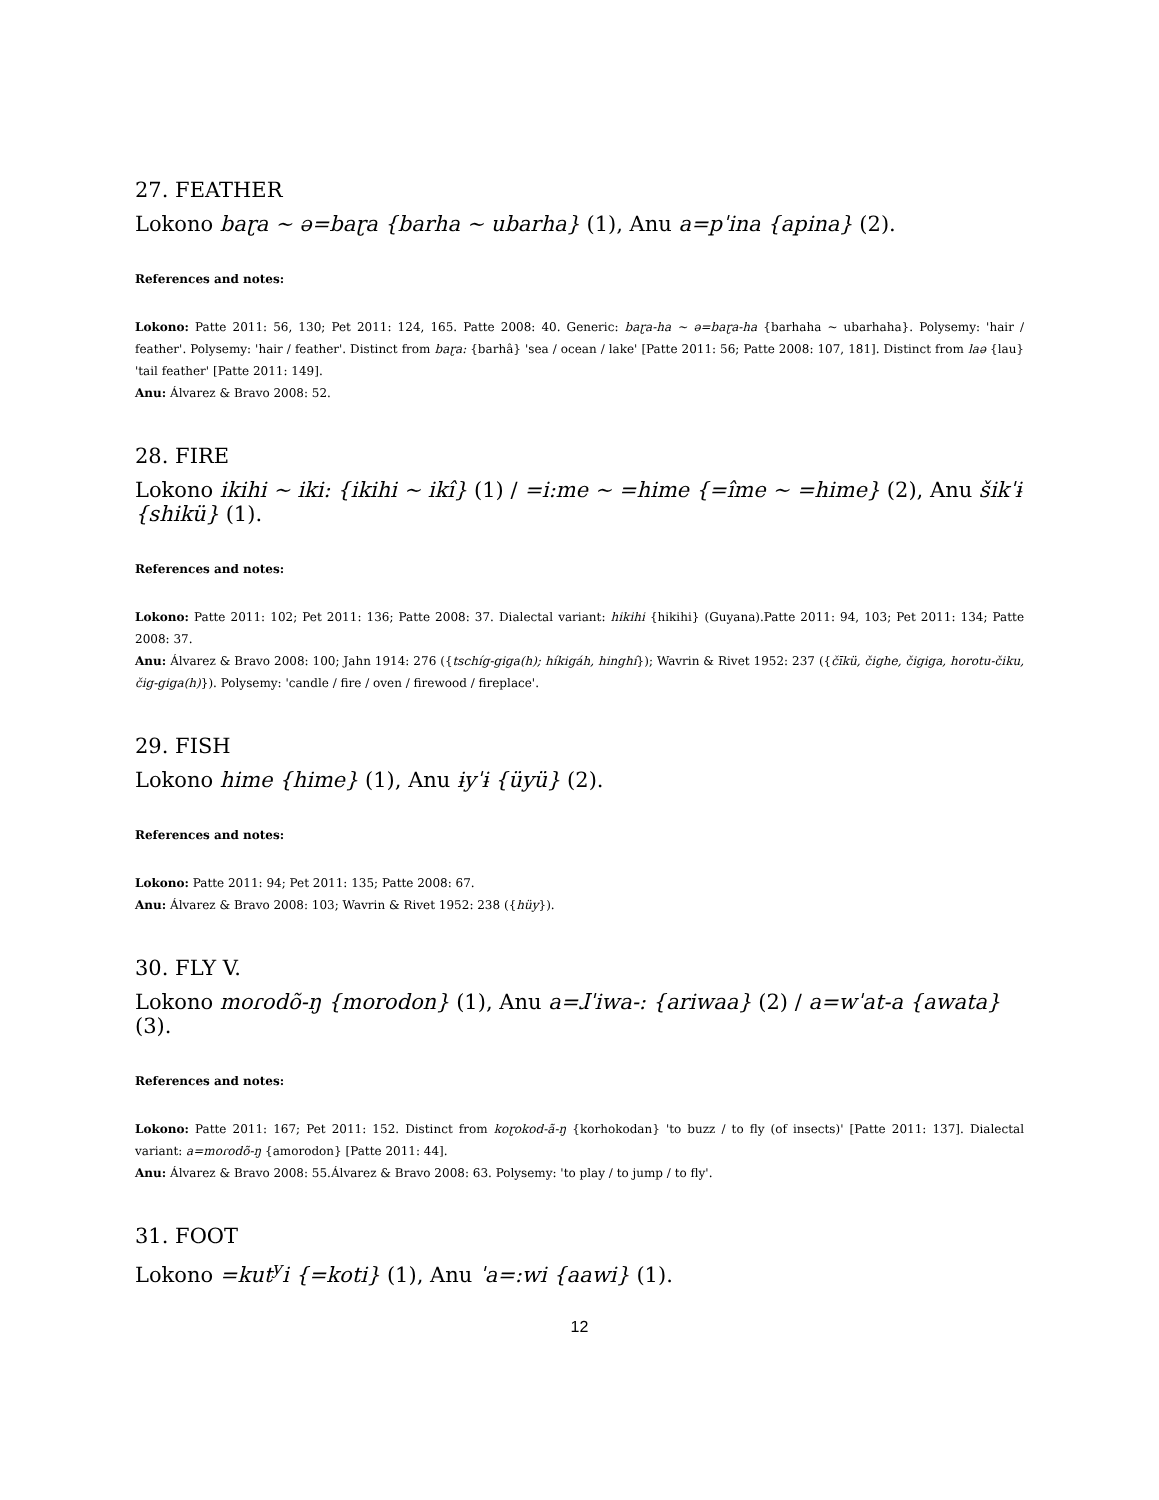27. FEATHER
Lokono baɽa ~ ə=baɽa {barha ~ ubarha} (1), Anu a=pˈina {apina} (2).
References and notes:
Lokono: Patte 2011: 56, 130; Pet 2011: 124, 165. Patte 2008: 40. Generic: baɽa-ha ~ ə=baɽa-ha {barhaha ~ ubarhaha}. Polysemy: 'hair / feather'. Polysemy: 'hair / feather'. Distinct from baɽa: {barhâ} 'sea / ocean / lake' [Patte 2011: 56; Patte 2008: 107, 181]. Distinct from laə {lau} 'tail feather' [Patte 2011: 149].
Anu: Álvarez & Bravo 2008: 52.
28. FIRE
Lokono ikihi ~ iki: {ikihi ~ ikî} (1) / =i:me ~ =hime {=îme ~ =hime} (2), Anu šikˈɨ {shikü} (1).
References and notes:
Lokono: Patte 2011: 102; Pet 2011: 136; Patte 2008: 37. Dialectal variant: hikihi {hikihi} (Guyana).Patte 2011: 94, 103; Pet 2011: 134; Patte 2008: 37.
Anu: Álvarez & Bravo 2008: 100; Jahn 1914: 276 ({tschíg-giga(h); híkigáh, hinghí}); Wavrin & Rivet 1952: 237 ({čīkü, čighe, čigiga, horotu-čiku, čig-giga(h)}). Polysemy: 'candle / fire / oven / firewood / fireplace'.
29. FISH
Lokono hime {hime} (1), Anu ɨyˈɨ {üyü} (2).
References and notes:
Lokono: Patte 2011: 94; Pet 2011: 135; Patte 2008: 67.
Anu: Álvarez & Bravo 2008: 103; Wavrin & Rivet 1952: 238 ({hüy}).
30. FLY V.
Lokono moɾodõ-ŋ {morodon} (1), Anu a=ɺˈiwa-: {ariwaa} (2) / a=wˈat-a {awata} (3).
References and notes:
Lokono: Patte 2011: 167; Pet 2011: 152. Distinct from koɽokod-ã-ŋ {korhokodan} 'to buzz / to fly (of insects)' [Patte 2011: 137]. Dialectal variant: a=moɾodõ-ŋ {amorodon} [Patte 2011: 44].
Anu: Álvarez & Bravo 2008: 55.Álvarez & Bravo 2008: 63. Polysemy: 'to play / to jump / to fly'.
31. FOOT
Lokono =kut<sup>y</sup>i {=koti} (1), Anu ˈa=:wi {aawi} (1).
12